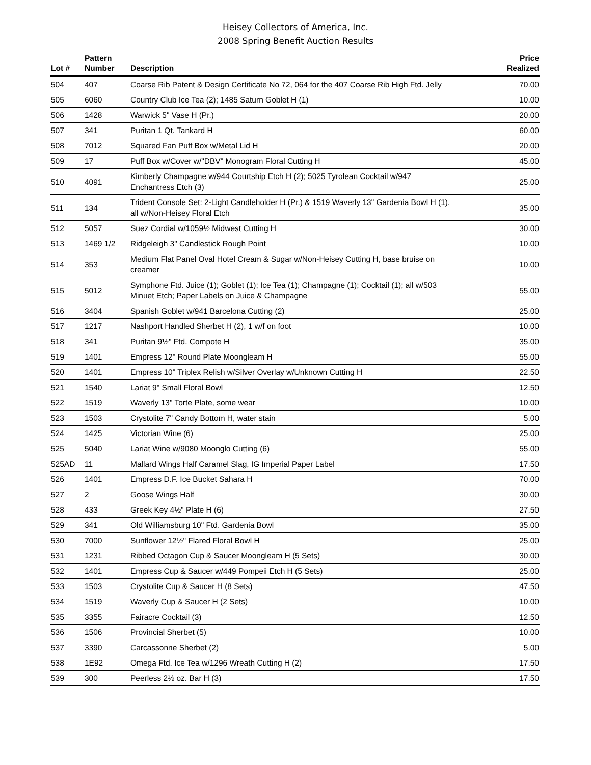Heisey Collectors of America, Inc.
2008 Spring Benefit Auction Results
| Lot # | Pattern Number | Description | Price Realized |
| --- | --- | --- | --- |
| 504 | 407 | Coarse Rib Patent & Design Certificate No 72, 064 for the 407 Coarse Rib High Ftd. Jelly | 70.00 |
| 505 | 6060 | Country Club Ice Tea (2); 1485 Saturn Goblet H (1) | 10.00 |
| 506 | 1428 | Warwick 5" Vase H (Pr.) | 20.00 |
| 507 | 341 | Puritan 1 Qt. Tankard H | 60.00 |
| 508 | 7012 | Squared Fan Puff Box w/Metal Lid H | 20.00 |
| 509 | 17 | Puff Box w/Cover w/"DBV" Monogram Floral Cutting H | 45.00 |
| 510 | 4091 | Kimberly Champagne w/944 Courtship Etch H (2); 5025 Tyrolean Cocktail w/947 Enchantress Etch (3) | 25.00 |
| 511 | 134 | Trident Console Set: 2-Light Candleholder H (Pr.) & 1519 Waverly 13" Gardenia Bowl H (1), all w/Non-Heisey Floral Etch | 35.00 |
| 512 | 5057 | Suez Cordial w/1059½ Midwest Cutting H | 30.00 |
| 513 | 1469 1/2 | Ridgeleigh 3" Candlestick Rough Point | 10.00 |
| 514 | 353 | Medium Flat Panel Oval Hotel Cream & Sugar w/Non-Heisey Cutting H, base bruise on creamer | 10.00 |
| 515 | 5012 | Symphone Ftd. Juice (1); Goblet (1); Ice Tea (1); Champagne (1); Cocktail (1); all w/503 Minuet Etch; Paper Labels on Juice & Champagne | 55.00 |
| 516 | 3404 | Spanish Goblet w/941 Barcelona Cutting (2) | 25.00 |
| 517 | 1217 | Nashport Handled Sherbet H (2), 1 w/f on foot | 10.00 |
| 518 | 341 | Puritan 9½" Ftd. Compote H | 35.00 |
| 519 | 1401 | Empress 12" Round Plate Moongleam H | 55.00 |
| 520 | 1401 | Empress 10" Triplex Relish w/Silver Overlay w/Unknown Cutting H | 22.50 |
| 521 | 1540 | Lariat 9" Small Floral Bowl | 12.50 |
| 522 | 1519 | Waverly 13" Torte Plate, some wear | 10.00 |
| 523 | 1503 | Crystolite 7" Candy Bottom H, water stain | 5.00 |
| 524 | 1425 | Victorian Wine (6) | 25.00 |
| 525 | 5040 | Lariat Wine w/9080 Moonglo Cutting (6) | 55.00 |
| 525AD | 11 | Mallard Wings Half Caramel Slag, IG Imperial Paper Label | 17.50 |
| 526 | 1401 | Empress D.F. Ice Bucket Sahara H | 70.00 |
| 527 | 2 | Goose Wings Half | 30.00 |
| 528 | 433 | Greek Key 4½" Plate H (6) | 27.50 |
| 529 | 341 | Old Williamsburg 10" Ftd. Gardenia Bowl | 35.00 |
| 530 | 7000 | Sunflower 12½" Flared Floral Bowl H | 25.00 |
| 531 | 1231 | Ribbed Octagon Cup & Saucer Moongleam H (5 Sets) | 30.00 |
| 532 | 1401 | Empress Cup & Saucer w/449 Pompeii Etch H (5 Sets) | 25.00 |
| 533 | 1503 | Crystolite Cup & Saucer H (8 Sets) | 47.50 |
| 534 | 1519 | Waverly Cup & Saucer H (2 Sets) | 10.00 |
| 535 | 3355 | Fairacre Cocktail (3) | 12.50 |
| 536 | 1506 | Provincial Sherbet (5) | 10.00 |
| 537 | 3390 | Carcassonne Sherbet (2) | 5.00 |
| 538 | 1E92 | Omega Ftd. Ice Tea w/1296 Wreath Cutting H (2) | 17.50 |
| 539 | 300 | Peerless 2½ oz. Bar H (3) | 17.50 |